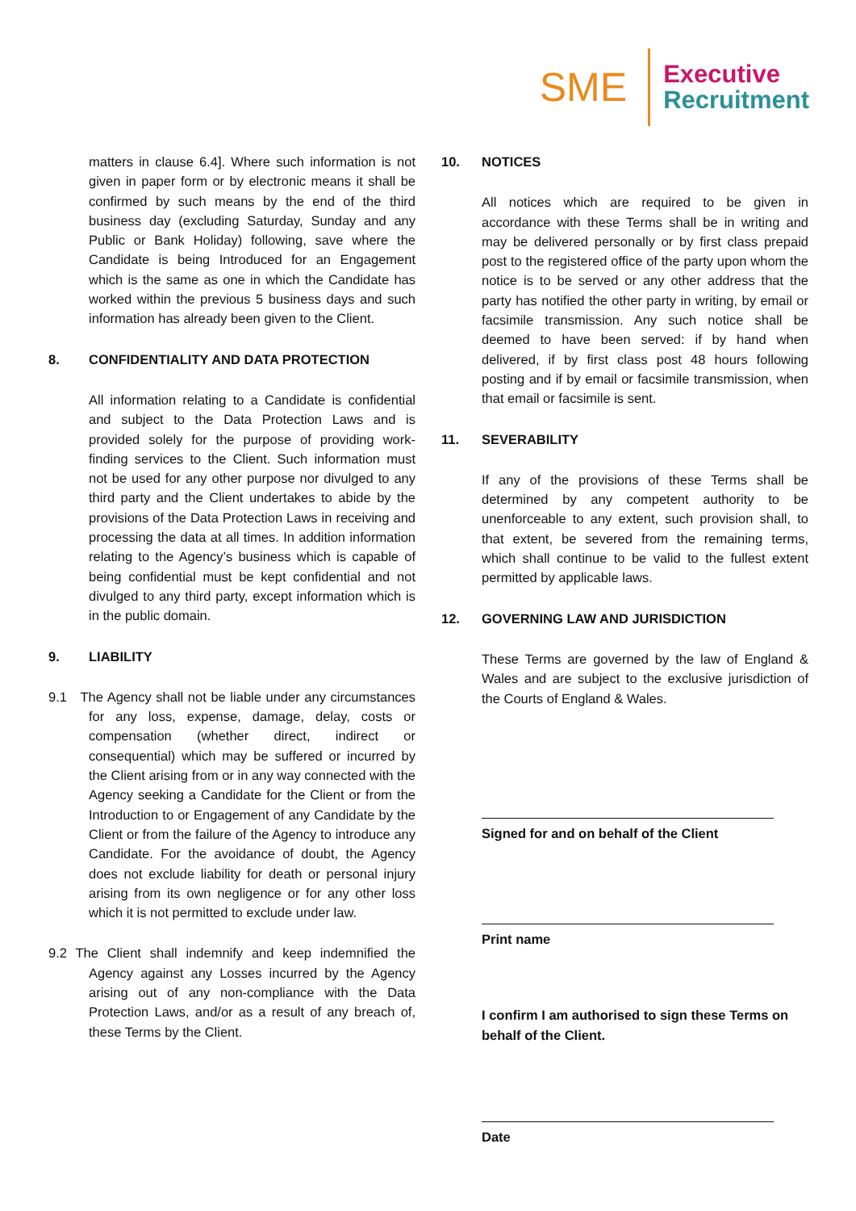SME
Executive
Recruitment
matters in clause 6.4]. Where such information is not given in paper form or by electronic means it shall be confirmed by such means by the end of the third business day (excluding Saturday, Sunday and any Public or Bank Holiday) following, save where the Candidate is being Introduced for an Engagement which is the same as one in which the Candidate has worked within the previous 5 business days and such information has already been given to the Client.
8. CONFIDENTIALITY AND DATA PROTECTION
All information relating to a Candidate is confidential and subject to the Data Protection Laws and is provided solely for the purpose of providing work-finding services to the Client. Such information must not be used for any other purpose nor divulged to any third party and the Client undertakes to abide by the provisions of the Data Protection Laws in receiving and processing the data at all times. In addition information relating to the Agency’s business which is capable of being confidential must be kept confidential and not divulged to any third party, except information which is in the public domain.
9. LIABILITY
9.1 The Agency shall not be liable under any circumstances for any loss, expense, damage, delay, costs or compensation (whether direct, indirect or consequential) which may be suffered or incurred by the Client arising from or in any way connected with the Agency seeking a Candidate for the Client or from the Introduction to or Engagement of any Candidate by the Client or from the failure of the Agency to introduce any Candidate. For the avoidance of doubt, the Agency does not exclude liability for death or personal injury arising from its own negligence or for any other loss which it is not permitted to exclude under law.
9.2 The Client shall indemnify and keep indemnified the Agency against any Losses incurred by the Agency arising out of any non-compliance with the Data Protection Laws, and/or as a result of any breach of, these Terms by the Client.
10. NOTICES
All notices which are required to be given in accordance with these Terms shall be in writing and may be delivered personally or by first class prepaid post to the registered office of the party upon whom the notice is to be served or any other address that the party has notified the other party in writing, by email or facsimile transmission. Any such notice shall be deemed to have been served: if by hand when delivered, if by first class post 48 hours following posting and if by email or facsimile transmission, when that email or facsimile is sent.
11. SEVERABILITY
If any of the provisions of these Terms shall be determined by any competent authority to be unenforceable to any extent, such provision shall, to that extent, be severed from the remaining terms, which shall continue to be valid to the fullest extent permitted by applicable laws.
12. GOVERNING LAW AND JURISDICTION
These Terms are governed by the law of England & Wales and are subject to the exclusive jurisdiction of the Courts of England & Wales.
Signed for and on behalf of the Client
Print name
I confirm I am authorised to sign these Terms on behalf of the Client.
Date